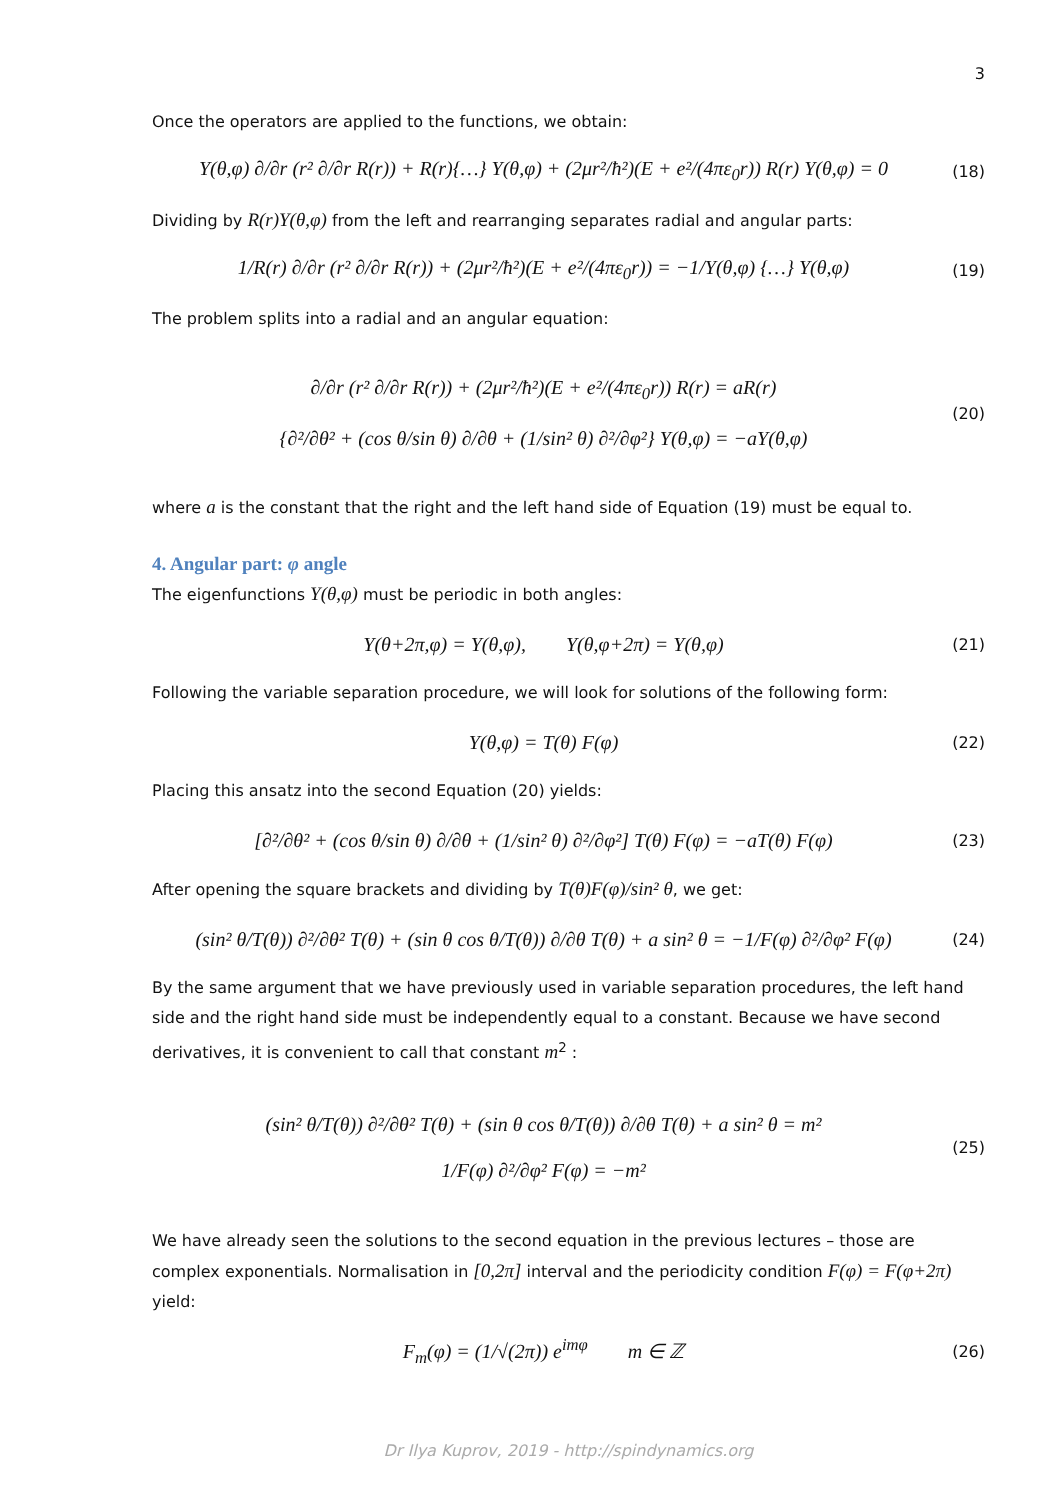3
Once the operators are applied to the functions, we obtain:
Y(θ,φ) ∂/∂r (r² ∂/∂r R(r)) + R(r){…} Y(θ,φ) + (2μr²/ħ²)(E + e²/(4πε<sub>0</sub>r)) R(r) Y(θ,φ) = 0
(18)
Dividing by R(r)Y(θ,φ) from the left and rearranging separates radial and angular parts:
1/R(r) ∂/∂r (r² ∂/∂r R(r)) + (2μr²/ħ²)(E + e²/(4πε<sub>0</sub>r)) = −1/Y(θ,φ) {…} Y(θ,φ)
(19)
The problem splits into a radial and an angular equation:
∂/∂r (r² ∂/∂r R(r)) + (2μr²/ħ²)(E + e²/(4πε<sub>0</sub>r)) R(r) = aR(r)
{∂²/∂θ² + (cos θ/sin θ) ∂/∂θ + (1/sin² θ) ∂²/∂φ²} Y(θ,φ) = −aY(θ,φ)
(20)
where a is the constant that the right and the left hand side of Equation (19) must be equal to.
4. Angular part: φ angle
The eigenfunctions Y(θ,φ) must be periodic in both angles:
Y(θ+2π,φ) = Y(θ,φ), Y(θ,φ+2π) = Y(θ,φ)
(21)
Following the variable separation procedure, we will look for solutions of the following form:
Y(θ,φ) = T(θ) F(φ)
(22)
Placing this ansatz into the second Equation (20) yields:
[∂²/∂θ² + (cos θ/sin θ) ∂/∂θ + (1/sin² θ) ∂²/∂φ²] T(θ) F(φ) = −aT(θ) F(φ)
(23)
After opening the square brackets and dividing by T(θ)F(φ)/sin² θ, we get:
(sin² θ/T(θ)) ∂²/∂θ² T(θ) + (sin θ cos θ/T(θ)) ∂/∂θ T(θ) + a sin² θ = −1/F(φ) ∂²/∂φ² F(φ)
(24)
By the same argument that we have previously used in variable separation procedures, the left hand side and the right hand side must be independently equal to a constant. Because we have second derivatives, it is convenient to call that constant m<sup>2</sup> :
(sin² θ/T(θ)) ∂²/∂θ² T(θ) + (sin θ cos θ/T(θ)) ∂/∂θ T(θ) + a sin² θ = m²
1/F(φ) ∂²/∂φ² F(φ) = −m²
(25)
We have already seen the solutions to the second equation in the previous lectures – those are complex exponentials. Normalisation in [0,2π] interval and the periodicity condition F(φ) = F(φ+2π) yield:
F<sub>m</sub>(φ) = (1/√(2π)) e<sup>imφ</sup> m ∈ ℤ
(26)
Dr Ilya Kuprov, 2019 - http://spindynamics.org